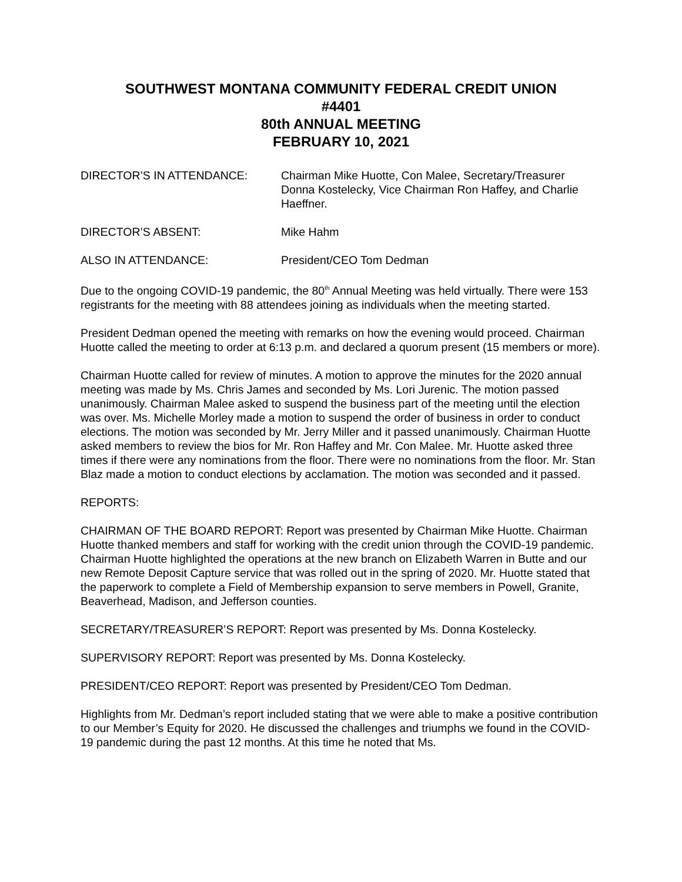SOUTHWEST MONTANA COMMUNITY FEDERAL CREDIT UNION
#4401
80th ANNUAL MEETING
FEBRUARY 10, 2021
DIRECTOR’S IN ATTENDANCE: Chairman Mike Huotte, Con Malee, Secretary/Treasurer Donna Kostelecky, Vice Chairman Ron Haffey, and Charlie Haeffner.
DIRECTOR’S ABSENT: Mike Hahm
ALSO IN ATTENDANCE: President/CEO Tom Dedman
Due to the ongoing COVID-19 pandemic, the 80<sup>th</sup> Annual Meeting was held virtually. There were 153 registrants for the meeting with 88 attendees joining as individuals when the meeting started.
President Dedman opened the meeting with remarks on how the evening would proceed. Chairman Huotte called the meeting to order at 6:13 p.m. and declared a quorum present (15 members or more).
Chairman Huotte called for review of minutes. A motion to approve the minutes for the 2020 annual meeting was made by Ms. Chris James and seconded by Ms. Lori Jurenic. The motion passed unanimously. Chairman Malee asked to suspend the business part of the meeting until the election was over. Ms. Michelle Morley made a motion to suspend the order of business in order to conduct elections. The motion was seconded by Mr. Jerry Miller and it passed unanimously. Chairman Huotte asked members to review the bios for Mr. Ron Haffey and Mr. Con Malee. Mr. Huotte asked three times if there were any nominations from the floor. There were no nominations from the floor. Mr. Stan Blaz made a motion to conduct elections by acclamation. The motion was seconded and it passed.
REPORTS:
CHAIRMAN OF THE BOARD REPORT: Report was presented by Chairman Mike Huotte. Chairman Huotte thanked members and staff for working with the credit union through the COVID-19 pandemic. Chairman Huotte highlighted the operations at the new branch on Elizabeth Warren in Butte and our new Remote Deposit Capture service that was rolled out in the spring of 2020. Mr. Huotte stated that the paperwork to complete a Field of Membership expansion to serve members in Powell, Granite, Beaverhead, Madison, and Jefferson counties.
SECRETARY/TREASURER’S REPORT: Report was presented by Ms. Donna Kostelecky.
SUPERVISORY REPORT: Report was presented by Ms. Donna Kostelecky.
PRESIDENT/CEO REPORT: Report was presented by President/CEO Tom Dedman.
Highlights from Mr. Dedman’s report included stating that we were able to make a positive contribution to our Member’s Equity for 2020. He discussed the challenges and triumphs we found in the COVID-19 pandemic during the past 12 months. At this time he noted that Ms.